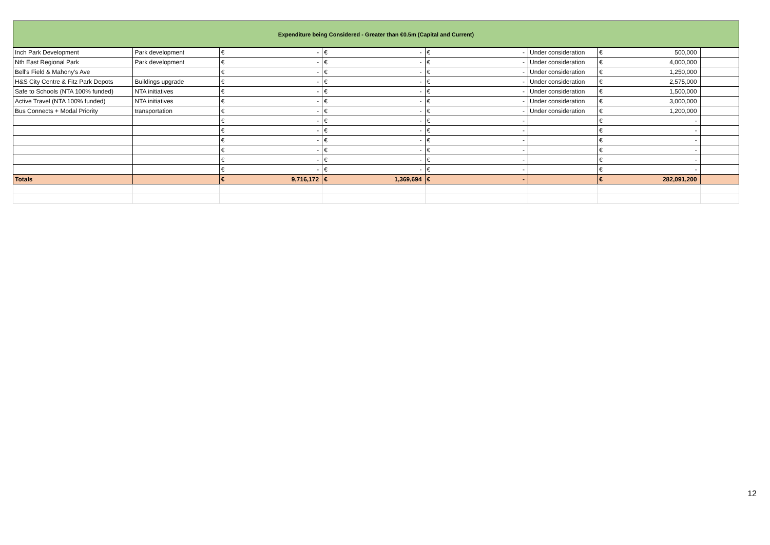| Expenditure being Considered - Greater than €0.5m (Capital and Current) | | | | | | | | | | | |
| --- | --- | --- | --- | --- | --- | --- | --- | --- | --- | --- | --- |
| Inch Park Development | Park development | € | - | € | - | € | - | Under consideration | € | 500,000 | |
| Nth East Regional Park | Park development | € | - | € | - | € | - | Under consideration | € | 4,000,000 | |
| Bell's Field & Mahony's Ave | | € | - | € | - | € | - | Under consideration | € | 1,250,000 | |
| H&S City Centre & Fitz Park Depots | Buildings upgrade | € | - | € | - | € | - | Under consideration | € | 2,575,000 | |
| Safe to Schools (NTA 100% funded) | NTA initiatives | € | - | € | - | € | - | Under consideration | € | 1,500,000 | |
| Active Travel (NTA 100% funded) | NTA initiatives | € | - | € | - | € | - | Under consideration | € | 3,000,000 | |
| Bus Connects + Modal Priority | transportation | € | - | € | - | € | - | Under consideration | € | 1,200,000 | |
| | | € | - | € | - | € | - | | € | - | |
| | | € | - | € | - | € | - | | € | - | |
| | | € | - | € | - | € | - | | € | - | |
| | | € | - | € | - | € | - | | € | - | |
| | | € | - | € | - | € | - | | € | - | |
| | | € | - | € | - | € | - | | € | - | |
| Totals | | € | 9,716,172 | € | 1,369,694 | € | - | | € | 282,091,200 | |
12